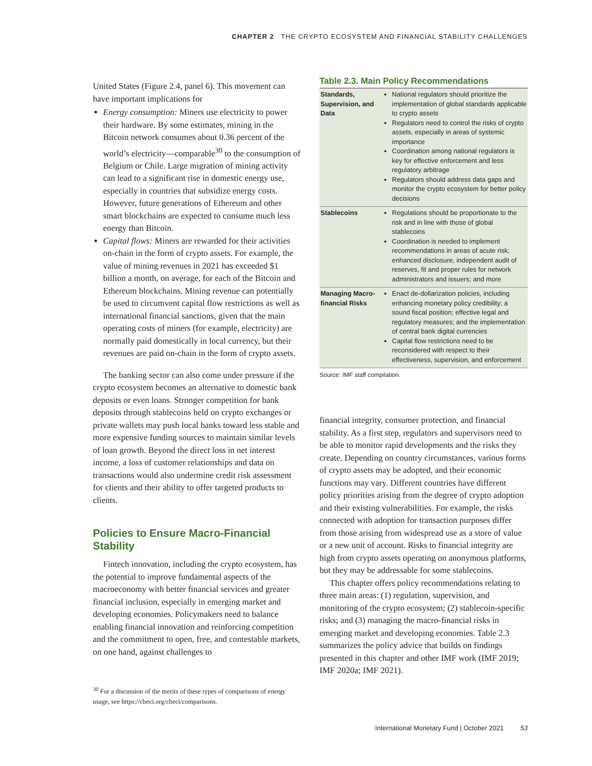CHAPTER 2 THE CRYPTO ECOSYSTEM AND FINANCIAL STABILITY CHALLENGES
United States (Figure 2.4, panel 6). This movement can have important implications for
Energy consumption: Miners use electricity to power their hardware. By some estimates, mining in the Bitcoin network consumes about 0.36 percent of the world’s electricity—comparable<sup>30</sup> to the consumption of Belgium or Chile. Large migration of mining activity can lead to a significant rise in domestic energy use, especially in countries that subsidize energy costs. However, future generations of Ethereum and other smart blockchains are expected to consume much less energy than Bitcoin.
Capital flows: Miners are rewarded for their activities on-chain in the form of crypto assets. For example, the value of mining revenues in 2021 has exceeded $1 billion a month, on average, for each of the Bitcoin and Ethereum blockchains. Mining revenue can potentially be used to circumvent capital flow restrictions as well as international financial sanctions, given that the main operating costs of miners (for example, electricity) are normally paid domestically in local currency, but their revenues are paid on-chain in the form of crypto assets.
The banking sector can also come under pressure if the crypto ecosystem becomes an alternative to domestic bank deposits or even loans. Stronger competition for bank deposits through stablecoins held on crypto exchanges or private wallets may push local banks toward less stable and more expensive funding sources to maintain similar levels of loan growth. Beyond the direct loss in net interest income, a loss of customer relationships and data on transactions would also undermine credit risk assessment for clients and their ability to offer targeted products to clients.
Policies to Ensure Macro-Financial Stability
Fintech innovation, including the crypto ecosystem, has the potential to improve fundamental aspects of the macroeconomy with better financial services and greater financial inclusion, especially in emerging market and developing economies. Policymakers need to balance enabling financial innovation and reinforcing competition and the commitment to open, free, and contestable markets, on one hand, against challenges to
<sup>30</sup> For a discussion of the merits of these types of comparisons of energy usage, see https://cbeci.org/cbeci/comparisons.
Table 2.3. Main Policy Recommendations
| Standards, Supervision, and Data | National regulators should prioritize the implementation of global standards applicable to crypto assets Regulators need to control the risks of crypto assets, especially in areas of systemic importance Coordination among national regulators is key for effective enforcement and less regulatory arbitrage Regulators should address data gaps and monitor the crypto ecosystem for better policy decisions |
| Stablecoins | Regulations should be proportionate to the risk and in line with those of global stablecoins Coordination is needed to implement recommendations in areas of acute risk; enhanced disclosure, independent audit of reserves, fit and proper rules for network administrators and issuers; and more |
| Managing Macro-financial Risks | Enact de-dollarization policies, including enhancing monetary policy credibility; a sound fiscal position; effective legal and regulatory measures; and the implementation of central bank digital currencies Capital flow restrictions need to be reconsidered with respect to their effectiveness, supervision, and enforcement |
Source: IMF staff compilation.
financial integrity, consumer protection, and financial stability. As a first step, regulators and supervisors need to be able to monitor rapid developments and the risks they create. Depending on country circumstances, various forms of crypto assets may be adopted, and their economic functions may vary. Different countries have different policy priorities arising from the degree of crypto adoption and their existing vulnerabilities. For example, the risks connected with adoption for transaction purposes differ from those arising from widespread use as a store of value or a new unit of account. Risks to financial integrity are high from crypto assets operating on anonymous platforms, but they may be addressable for some stablecoins.
This chapter offers policy recommendations relating to three main areas: (1) regulation, supervision, and monitoring of the crypto ecosystem; (2) stablecoin-specific risks; and (3) managing the macro-financial risks in emerging market and developing economies. Table 2.3 summarizes the policy advice that builds on findings presented in this chapter and other IMF work (IMF 2019; IMF 2020a; IMF 2021).
International Monetary Fund | October 2021 53